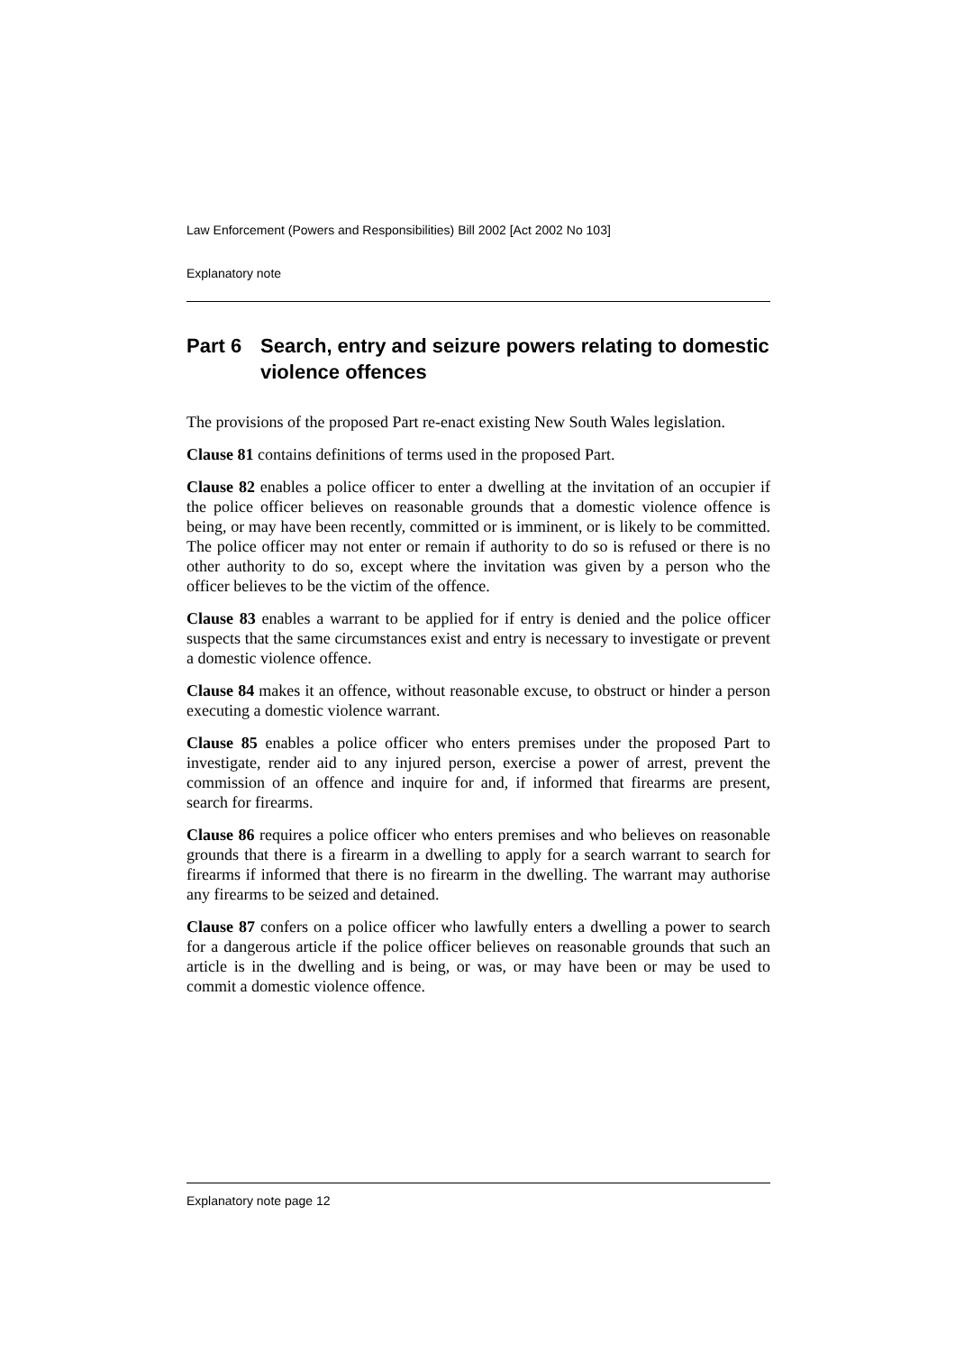Law Enforcement (Powers and Responsibilities) Bill 2002 [Act 2002 No 103]
Explanatory note
Part 6 Search, entry and seizure powers relating to domestic violence offences
The provisions of the proposed Part re-enact existing New South Wales legislation.
Clause 81 contains definitions of terms used in the proposed Part.
Clause 82 enables a police officer to enter a dwelling at the invitation of an occupier if the police officer believes on reasonable grounds that a domestic violence offence is being, or may have been recently, committed or is imminent, or is likely to be committed. The police officer may not enter or remain if authority to do so is refused or there is no other authority to do so, except where the invitation was given by a person who the officer believes to be the victim of the offence.
Clause 83 enables a warrant to be applied for if entry is denied and the police officer suspects that the same circumstances exist and entry is necessary to investigate or prevent a domestic violence offence.
Clause 84 makes it an offence, without reasonable excuse, to obstruct or hinder a person executing a domestic violence warrant.
Clause 85 enables a police officer who enters premises under the proposed Part to investigate, render aid to any injured person, exercise a power of arrest, prevent the commission of an offence and inquire for and, if informed that firearms are present, search for firearms.
Clause 86 requires a police officer who enters premises and who believes on reasonable grounds that there is a firearm in a dwelling to apply for a search warrant to search for firearms if informed that there is no firearm in the dwelling. The warrant may authorise any firearms to be seized and detained.
Clause 87 confers on a police officer who lawfully enters a dwelling a power to search for a dangerous article if the police officer believes on reasonable grounds that such an article is in the dwelling and is being, or was, or may have been or may be used to commit a domestic violence offence.
Explanatory note page 12